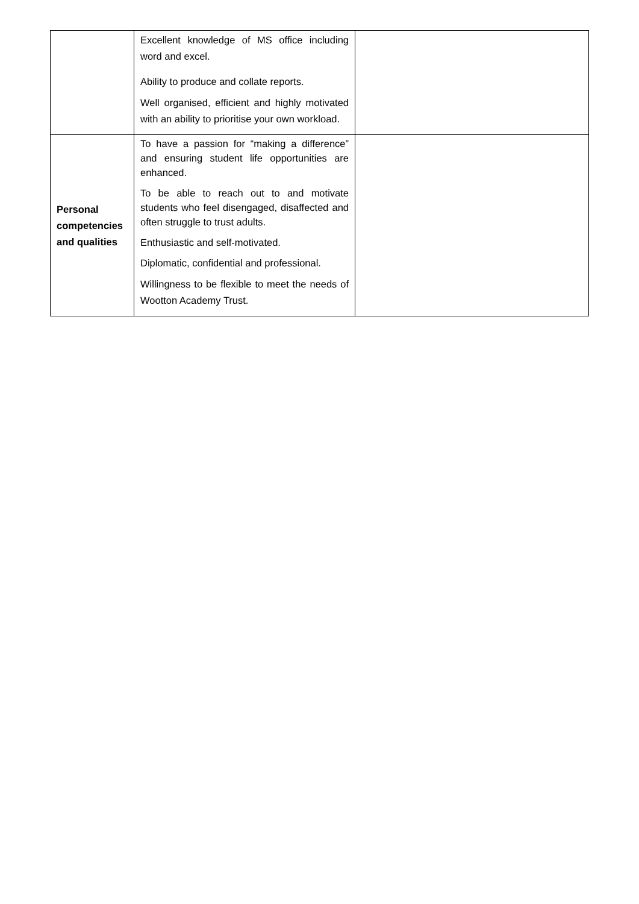| | Excellent knowledge of MS office including word and excel. Ability to produce and collate reports. Well organised, efficient and highly motivated with an ability to prioritise your own workload. | |
| Personal competencies and qualities | To have a passion for “making a difference” and ensuring student life opportunities are enhanced. To be able to reach out to and motivate students who feel disengaged, disaffected and often struggle to trust adults. Enthusiastic and self-motivated. Diplomatic, confidential and professional. Willingness to be flexible to meet the needs of Wootton Academy Trust. | |